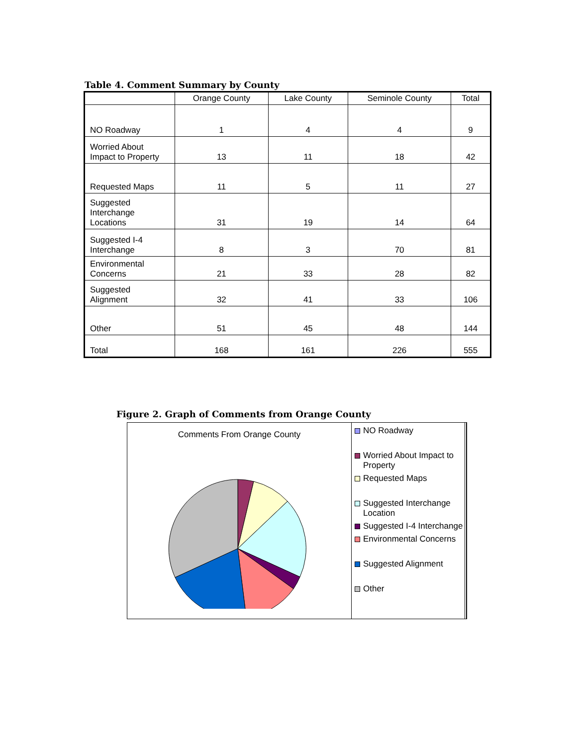Table 4. Comment Summary by County
| | Orange County | Lake County | Seminole County | Total |
| --- | --- | --- | --- | --- |
| NO Roadway | 1 | 4 | 4 | 9 |
| Worried About Impact to Property | 13 | 11 | 18 | 42 |
| Requested Maps | 11 | 5 | 11 | 27 |
| Suggested Interchange Locations | 31 | 19 | 14 | 64 |
| Suggested I-4 Interchange | 8 | 3 | 70 | 81 |
| Environmental Concerns | 21 | 33 | 28 | 82 |
| Suggested Alignment | 32 | 41 | 33 | 106 |
| Other | 51 | 45 | 48 | 144 |
| Total | 168 | 161 | 226 | 555 |
Figure 2. Graph of Comments from Orange County
Comments From Orange County
NO Roadway
Worried About Impact to Property
Requested Maps
Suggested Interchange Location
Suggested I-4 Interchange
Environmental Concerns
Suggested Alignment
Other